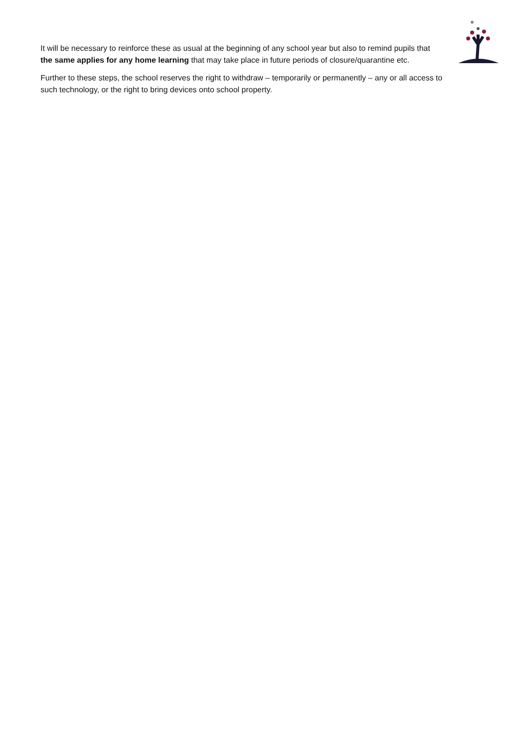It will be necessary to reinforce these as usual at the beginning of any school year but also to remind pupils that the same applies for any home learning that may take place in future periods of closure/quarantine etc.
Further to these steps, the school reserves the right to withdraw – temporarily or permanently – any or all access to such technology, or the right to bring devices onto school property.